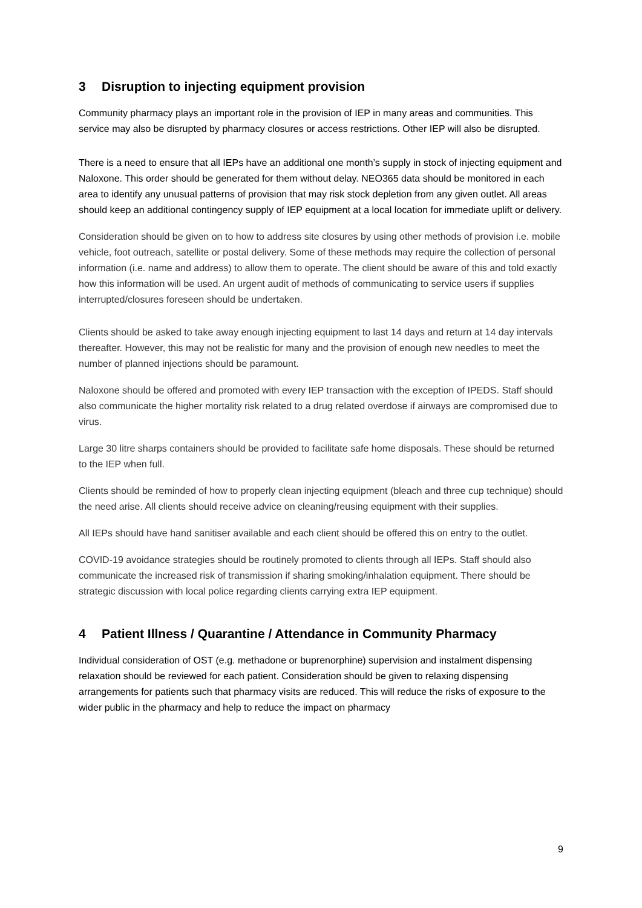3 Disruption to injecting equipment provision
Community pharmacy plays an important role in the provision of IEP in many areas and communities. This service may also be disrupted by pharmacy closures or access restrictions. Other IEP will also be disrupted.
There is a need to ensure that all IEPs have an additional one month’s supply in stock of injecting equipment and Naloxone. This order should be generated for them without delay. NEO365 data should be monitored in each area to identify any unusual patterns of provision that may risk stock depletion from any given outlet. All areas should keep an additional contingency supply of IEP equipment at a local location for immediate uplift or delivery.
Consideration should be given on to how to address site closures by using other methods of provision i.e. mobile vehicle, foot outreach, satellite or postal delivery. Some of these methods may require the collection of personal information (i.e. name and address) to allow them to operate. The client should be aware of this and told exactly how this information will be used. An urgent audit of methods of communicating to service users if supplies interrupted/closures foreseen should be undertaken.
Clients should be asked to take away enough injecting equipment to last 14 days and return at 14 day intervals thereafter. However, this may not be realistic for many and the provision of enough new needles to meet the number of planned injections should be paramount.
Naloxone should be offered and promoted with every IEP transaction with the exception of IPEDS. Staff should also communicate the higher mortality risk related to a drug related overdose if airways are compromised due to virus.
Large 30 litre sharps containers should be provided to facilitate safe home disposals. These should be returned to the IEP when full.
Clients should be reminded of how to properly clean injecting equipment (bleach and three cup technique) should the need arise. All clients should receive advice on cleaning/reusing equipment with their supplies.
All IEPs should have hand sanitiser available and each client should be offered this on entry to the outlet.
COVID-19 avoidance strategies should be routinely promoted to clients through all IEPs. Staff should also communicate the increased risk of transmission if sharing smoking/inhalation equipment. There should be strategic discussion with local police regarding clients carrying extra IEP equipment.
4 Patient Illness / Quarantine / Attendance in Community Pharmacy
Individual consideration of OST (e.g. methadone or buprenorphine) supervision and instalment dispensing relaxation should be reviewed for each patient. Consideration should be given to relaxing dispensing arrangements for patients such that pharmacy visits are reduced. This will reduce the risks of exposure to the wider public in the pharmacy and help to reduce the impact on pharmacy
9